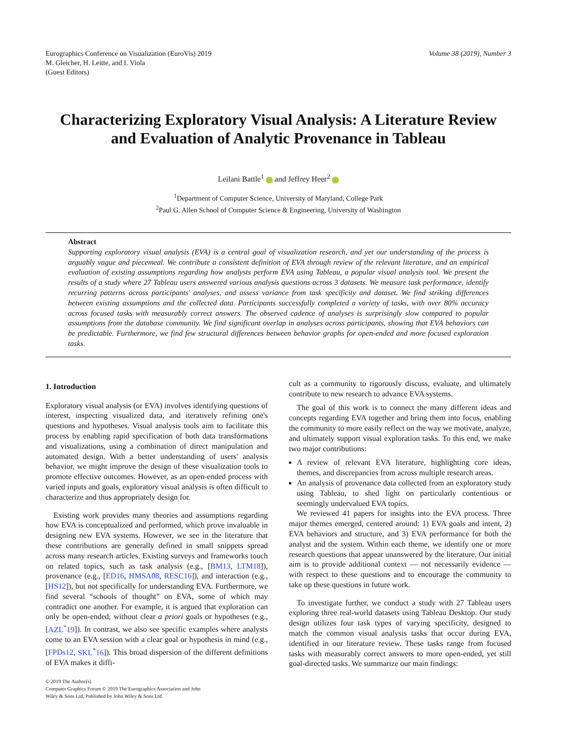Eurographics Conference on Visualization (EuroVis) 2019
M. Gleicher, H. Leitte, and I. Viola
(Guest Editors)
Volume 38 (2019), Number 3
Characterizing Exploratory Visual Analysis: A Literature Review
and Evaluation of Analytic Provenance in Tableau
Leilani Battle<sup>1</sup> and Jeffrey Heer<sup>2</sup>
<sup>1</sup> Department of Computer Science, University of Maryland, College Park
<sup>2</sup> Paul G. Allen School of Computer Science & Engineering, University of Washington
Abstract
Supporting exploratory visual analysis (EVA) is a central goal of visualization research, and yet our understanding of the process is arguably vague and piecemeal. We contribute a consistent definition of EVA through review of the relevant literature, and an empirical evaluation of existing assumptions regarding how analysts perform EVA using Tableau, a popular visual analysis tool. We present the results of a study where 27 Tableau users answered various analysis questions across 3 datasets. We measure task performance, identify recurring patterns across participants' analyses, and assess variance from task specificity and dataset. We find striking differences between existing assumptions and the collected data. Participants successfully completed a variety of tasks, with over 80% accuracy across focused tasks with measurably correct answers. The observed cadence of analyses is surprisingly slow compared to popular assumptions from the database community. We find significant overlap in analyses across participants, showing that EVA behaviors can be predictable. Furthermore, we find few structural differences between behavior graphs for open-ended and more focused exploration tasks.
1. Introduction
Exploratory visual analysis (or EVA) involves identifying questions of interest, inspecting visualized data, and iteratively refining one's questions and hypotheses. Visual analysis tools aim to facilitate this process by enabling rapid specification of both data transformations and visualizations, using a combination of direct manipulation and automated design. With a better understanding of users' analysis behavior, we might improve the design of these visualization tools to promote effective outcomes. However, as an open-ended process with varied inputs and goals, exploratory visual analysis is often difficult to characterize and thus appropriately design for.
Existing work provides many theories and assumptions regarding how EVA is conceptualized and performed, which prove invaluable in designing new EVA systems. However, we see in the literature that these contributions are generally defined in small snippets spread across many research articles. Existing surveys and frameworks touch on related topics, such as task analysis (e.g., [BM13, LTM18]), provenance (e.g., [ED16, HMSA08, RESC16]), and interaction (e.g., [HS12]), but not specifically for understanding EVA. Furthermore, we find several “schools of thought” on EVA, some of which may contradict one another. For example, it is argued that exploration can only be open-ended, without clear a priori goals or hypotheses (e.g., [AZL<sup>*</sup>19]). In contrast, we also see specific examples where analysts come to an EVA session with a clear goal or hypothesis in mind (e.g., [FPDs12, SKL<sup>*</sup>16]). This broad dispersion of the different definitions of EVA makes it diffi-
cult as a community to rigorously discuss, evaluate, and ultimately contribute to new research to advance EVA systems.
The goal of this work is to connect the many different ideas and concepts regarding EVA together and bring them into focus, enabling the community to more easily reflect on the way we motivate, analyze, and ultimately support visual exploration tasks. To this end, we make two major contributions:
A review of relevant EVA literature, highlighting core ideas, themes, and discrepancies from across multiple research areas.
An analysis of provenance data collected from an exploratory study using Tableau, to shed light on particularly contentious or seemingly undervalued EVA topics.
We reviewed 41 papers for insights into the EVA process. Three major themes emerged, centered around: 1) EVA goals and intent, 2) EVA behaviors and structure, and 3) EVA performance for both the analyst and the system. Within each theme, we identify one or more research questions that appear unanswered by the literature. Our initial aim is to provide additional context — not necessarily evidence — with respect to these questions and to encourage the community to take up these questions in future work.
To investigate further, we conduct a study with 27 Tableau users exploring three real-world datasets using Tableau Desktop. Our study design utilizes four task types of varying specificity, designed to match the common visual analysis tasks that occur during EVA, identified in our literature review. These tasks range from focused tasks with measurably correct answers to more open-ended, yet still goal-directed tasks. We summarize our main findings:
© 2019 The Author(s)
Computer Graphics Forum © 2019 The Eurographics Association and John
Wiley & Sons Ltd. Published by John Wiley & Sons Ltd.